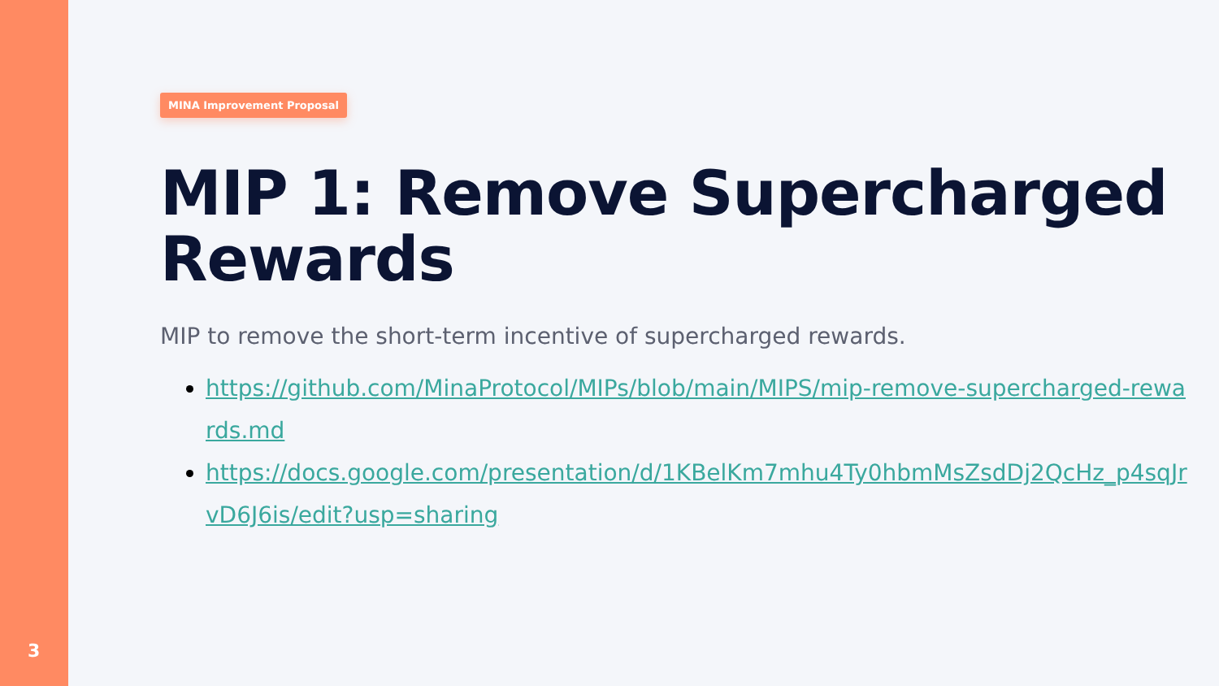3
MINA Improvement Proposal
MIP 1: Remove Supercharged Rewards
MIP to remove the short-term incentive of supercharged rewards.
https://github.com/MinaProtocol/MIPs/blob/main/MIPS/mip-remove-supercharged-rewards.md
https://docs.google.com/presentation/d/1KBelKm7mhu4Ty0hbmMsZsdDj2QcHz_p4sqJrvD6J6is/edit?usp=sharing